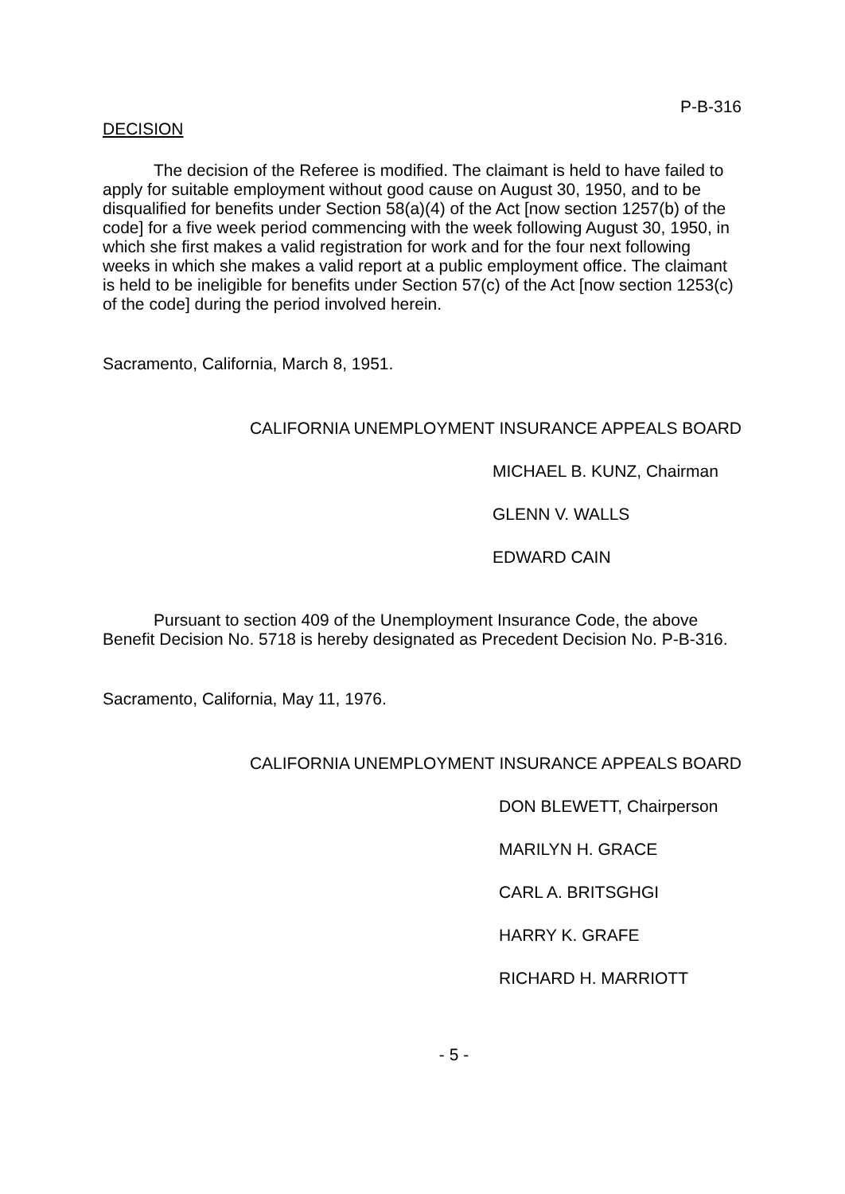P-B-316
DECISION
The decision of the Referee is modified. The claimant is held to have failed to apply for suitable employment without good cause on August 30, 1950, and to be disqualified for benefits under Section 58(a)(4) of the Act [now section 1257(b) of the code] for a five week period commencing with the week following August 30, 1950, in which she first makes a valid registration for work and for the four next following weeks in which she makes a valid report at a public employment office. The claimant is held to be ineligible for benefits under Section 57(c) of the Act [now section 1253(c) of the code] during the period involved herein.
Sacramento, California, March 8, 1951.
CALIFORNIA UNEMPLOYMENT INSURANCE APPEALS BOARD
MICHAEL B. KUNZ, Chairman
GLENN V. WALLS
EDWARD CAIN
Pursuant to section 409 of the Unemployment Insurance Code, the above Benefit Decision No. 5718 is hereby designated as Precedent Decision No. P-B-316.
Sacramento, California, May 11, 1976.
CALIFORNIA UNEMPLOYMENT INSURANCE APPEALS BOARD
DON BLEWETT, Chairperson
MARILYN H. GRACE
CARL A. BRITSGHGI
HARRY K. GRAFE
RICHARD H. MARRIOTT
- 5 -